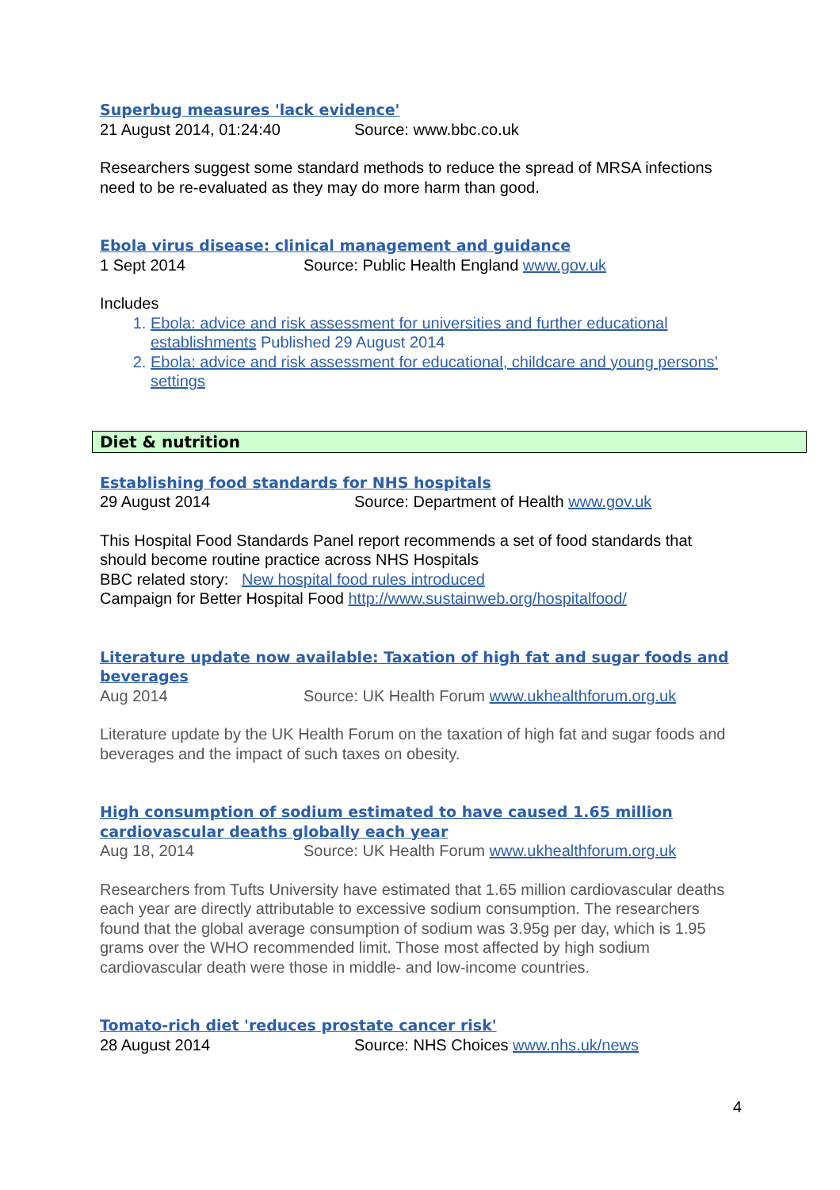Superbug measures 'lack evidence'
21 August 2014, 01:24:40 Source: www.bbc.co.uk
Researchers suggest some standard methods to reduce the spread of MRSA infections need to be re-evaluated as they may do more harm than good.
Ebola virus disease: clinical management and guidance
1 Sept 2014 Source: Public Health England www.gov.uk
Includes
1. Ebola: advice and risk assessment for universities and further educational establishments Published 29 August 2014
2. Ebola: advice and risk assessment for educational, childcare and young persons’ settings
Diet & nutrition
Establishing food standards for NHS hospitals
29 August 2014 Source: Department of Health www.gov.uk
This Hospital Food Standards Panel report recommends a set of food standards that should become routine practice across NHS Hospitals
BBC related story: New hospital food rules introduced
Campaign for Better Hospital Food http://www.sustainweb.org/hospitalfood/
Literature update now available: Taxation of high fat and sugar foods and beverages
Aug 2014 Source: UK Health Forum www.ukhealthforum.org.uk
Literature update by the UK Health Forum on the taxation of high fat and sugar foods and beverages and the impact of such taxes on obesity.
High consumption of sodium estimated to have caused 1.65 million cardiovascular deaths globally each year
Aug 18, 2014 Source: UK Health Forum www.ukhealthforum.org.uk
Researchers from Tufts University have estimated that 1.65 million cardiovascular deaths each year are directly attributable to excessive sodium consumption. The researchers found that the global average consumption of sodium was 3.95g per day, which is 1.95 grams over the WHO recommended limit. Those most affected by high sodium cardiovascular death were those in middle- and low-income countries.
Tomato-rich diet 'reduces prostate cancer risk'
28 August 2014 Source: NHS Choices www.nhs.uk/news
4